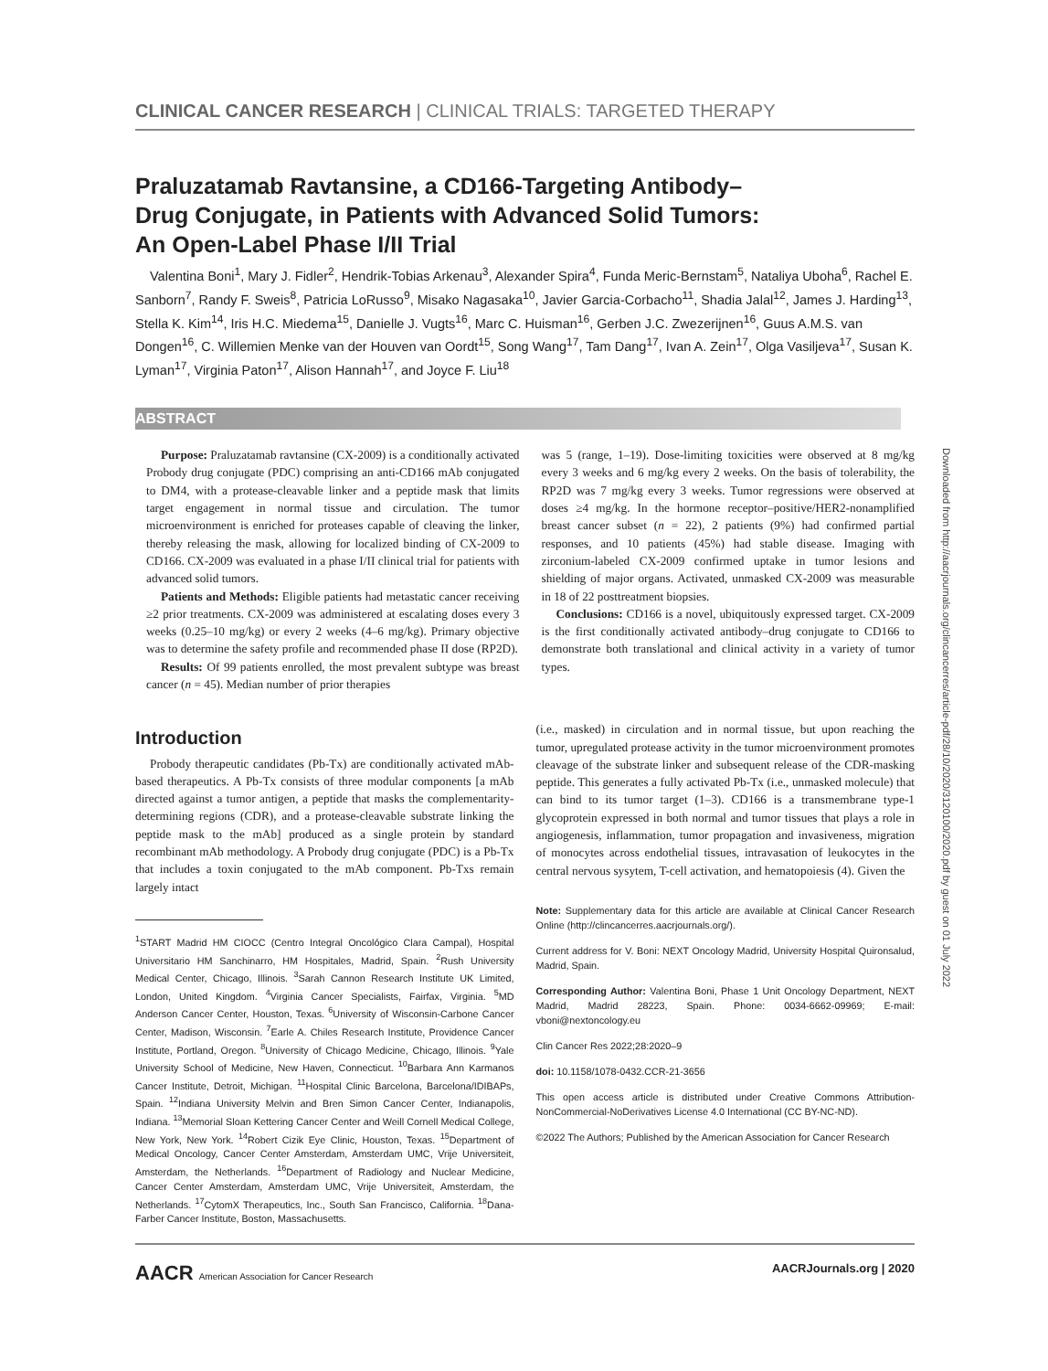CLINICAL CANCER RESEARCH | CLINICAL TRIALS: TARGETED THERAPY
Praluzatamab Ravtansine, a CD166-Targeting Antibody–Drug Conjugate, in Patients with Advanced Solid Tumors: An Open-Label Phase I/II Trial
Valentina Boni<sup>1</sup>, Mary J. Fidler<sup>2</sup>, Hendrik-Tobias Arkenau<sup>3</sup>, Alexander Spira<sup>4</sup>, Funda Meric-Bernstam<sup>5</sup>, Nataliya Uboha<sup>6</sup>, Rachel E. Sanborn<sup>7</sup>, Randy F. Sweis<sup>8</sup>, Patricia LoRusso<sup>9</sup>, Misako Nagasaka<sup>10</sup>, Javier Garcia-Corbacho<sup>11</sup>, Shadia Jalal<sup>12</sup>, James J. Harding<sup>13</sup>, Stella K. Kim<sup>14</sup>, Iris H.C. Miedema<sup>15</sup>, Danielle J. Vugts<sup>16</sup>, Marc C. Huisman<sup>16</sup>, Gerben J.C. Zwezerijnen<sup>16</sup>, Guus A.M.S. van Dongen<sup>16</sup>, C. Willemien Menke van der Houven van Oordt<sup>15</sup>, Song Wang<sup>17</sup>, Tam Dang<sup>17</sup>, Ivan A. Zein<sup>17</sup>, Olga Vasiljeva<sup>17</sup>, Susan K. Lyman<sup>17</sup>, Virginia Paton<sup>17</sup>, Alison Hannah<sup>17</sup>, and Joyce F. Liu<sup>18</sup>
ABSTRACT
Purpose: Praluzatamab ravtansine (CX-2009) is a conditionally activated Probody drug conjugate (PDC) comprising an anti-CD166 mAb conjugated to DM4, with a protease-cleavable linker and a peptide mask that limits target engagement in normal tissue and circulation. The tumor microenvironment is enriched for proteases capable of cleaving the linker, thereby releasing the mask, allowing for localized binding of CX-2009 to CD166. CX-2009 was evaluated in a phase I/II clinical trial for patients with advanced solid tumors.
Patients and Methods: Eligible patients had metastatic cancer receiving ≥2 prior treatments. CX-2009 was administered at escalating doses every 3 weeks (0.25–10 mg/kg) or every 2 weeks (4–6 mg/kg). Primary objective was to determine the safety profile and recommended phase II dose (RP2D).
Results: Of 99 patients enrolled, the most prevalent subtype was breast cancer (n = 45). Median number of prior therapies
was 5 (range, 1–19). Dose-limiting toxicities were observed at 8 mg/kg every 3 weeks and 6 mg/kg every 2 weeks. On the basis of tolerability, the RP2D was 7 mg/kg every 3 weeks. Tumor regressions were observed at doses ≥4 mg/kg. In the hormone receptor–positive/HER2-nonamplified breast cancer subset (n = 22), 2 patients (9%) had confirmed partial responses, and 10 patients (45%) had stable disease. Imaging with zirconium-labeled CX-2009 confirmed uptake in tumor lesions and shielding of major organs. Activated, unmasked CX-2009 was measurable in 18 of 22 posttreatment biopsies.
Conclusions: CD166 is a novel, ubiquitously expressed target. CX-2009 is the first conditionally activated antibody–drug conjugate to CD166 to demonstrate both translational and clinical activity in a variety of tumor types.
Introduction
Probody therapeutic candidates (Pb-Tx) are conditionally activated mAb-based therapeutics. A Pb-Tx consists of three modular components [a mAb directed against a tumor antigen, a peptide that masks the complementarity-determining regions (CDR), and a protease-cleavable substrate linking the peptide mask to the mAb] produced as a single protein by standard recombinant mAb methodology. A Probody drug conjugate (PDC) is a Pb-Tx that includes a toxin conjugated to the mAb component. Pb-Txs remain largely intact
<sup>1</sup> START Madrid HM CIOCC (Centro Integral Oncológico Clara Campal), Hospital Universitario HM Sanchinarro, HM Hospitales, Madrid, Spain. <sup>2</sup>Rush University Medical Center, Chicago, Illinois. <sup>3</sup>Sarah Cannon Research Institute UK Limited, London, United Kingdom. <sup>4</sup>Virginia Cancer Specialists, Fairfax, Virginia. <sup>5</sup>MD Anderson Cancer Center, Houston, Texas. <sup>6</sup>University of Wisconsin-Carbone Cancer Center, Madison, Wisconsin. <sup>7</sup>Earle A. Chiles Research Institute, Providence Cancer Institute, Portland, Oregon. <sup>8</sup>University of Chicago Medicine, Chicago, Illinois. <sup>9</sup>Yale University School of Medicine, New Haven, Connecticut. <sup>10</sup>Barbara Ann Karmanos Cancer Institute, Detroit, Michigan. <sup>11</sup>Hospital Clinic Barcelona, Barcelona/IDIBAPs, Spain. <sup>12</sup>Indiana University Melvin and Bren Simon Cancer Center, Indianapolis, Indiana. <sup>13</sup>Memorial Sloan Kettering Cancer Center and Weill Cornell Medical College, New York, New York. <sup>14</sup>Robert Cizik Eye Clinic, Houston, Texas. <sup>15</sup>Department of Medical Oncology, Cancer Center Amsterdam, Amsterdam UMC, Vrije Universiteit, Amsterdam, the Netherlands. <sup>16</sup>Department of Radiology and Nuclear Medicine, Cancer Center Amsterdam, Amsterdam UMC, Vrije Universiteit, Amsterdam, the Netherlands. <sup>17</sup>CytomX Therapeutics, Inc., South San Francisco, California. <sup>18</sup>Dana-Farber Cancer Institute, Boston, Massachusetts.
(i.e., masked) in circulation and in normal tissue, but upon reaching the tumor, upregulated protease activity in the tumor microenvironment promotes cleavage of the substrate linker and subsequent release of the CDR-masking peptide. This generates a fully activated Pb-Tx (i.e., unmasked molecule) that can bind to its tumor target (1–3). CD166 is a transmembrane type-1 glycoprotein expressed in both normal and tumor tissues that plays a role in angiogenesis, inflammation, tumor propagation and invasiveness, migration of monocytes across endothelial tissues, intravasation of leukocytes in the central nervous sysytem, T-cell activation, and hematopoiesis (4). Given the
Note: Supplementary data for this article are available at Clinical Cancer Research Online (http://clincancerres.aacrjournals.org/).
Current address for V. Boni: NEXT Oncology Madrid, University Hospital Quironsalud, Madrid, Spain.
Corresponding Author: Valentina Boni, Phase 1 Unit Oncology Department, NEXT Madrid, Madrid 28223, Spain. Phone: 0034-6662-09969; E-mail: vboni@nextoncology.eu
Clin Cancer Res 2022;28:2020–9
doi: 10.1158/1078-0432.CCR-21-3656
This open access article is distributed under Creative Commons Attribution-NonCommercial-NoDerivatives License 4.0 International (CC BY-NC-ND).
©2022 The Authors; Published by the American Association for Cancer Research
AACR American Association for Cancer Research AACRJournals.org | 2020
Downloaded from http://aacrjournals.org/clincancerres/article-pdf/28/10/2020/3120100/2020.pdf by guest on 01 July 2022